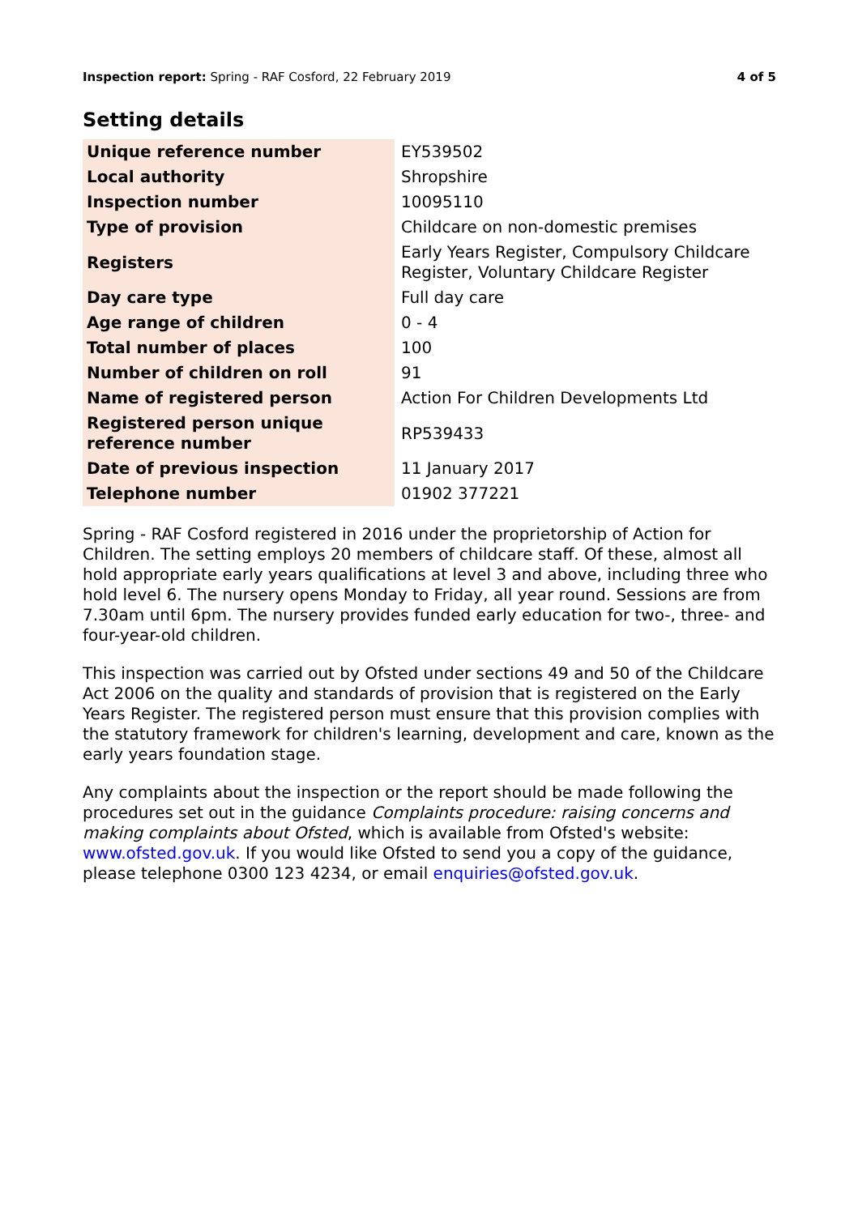Inspection report: Spring - RAF Cosford, 22 February 2019 4 of 5
Setting details
| Unique reference number | EY539502 |
| Local authority | Shropshire |
| Inspection number | 10095110 |
| Type of provision | Childcare on non-domestic premises |
| Registers | Early Years Register, Compulsory Childcare Register, Voluntary Childcare Register |
| Day care type | Full day care |
| Age range of children | 0 - 4 |
| Total number of places | 100 |
| Number of children on roll | 91 |
| Name of registered person | Action For Children Developments Ltd |
| Registered person unique reference number | RP539433 |
| Date of previous inspection | 11 January 2017 |
| Telephone number | 01902 377221 |
Spring - RAF Cosford registered in 2016 under the proprietorship of Action for Children. The setting employs 20 members of childcare staff. Of these, almost all hold appropriate early years qualifications at level 3 and above, including three who hold level 6. The nursery opens Monday to Friday, all year round. Sessions are from 7.30am until 6pm. The nursery provides funded early education for two-, three- and four-year-old children.
This inspection was carried out by Ofsted under sections 49 and 50 of the Childcare Act 2006 on the quality and standards of provision that is registered on the Early Years Register. The registered person must ensure that this provision complies with the statutory framework for children's learning, development and care, known as the early years foundation stage.
Any complaints about the inspection or the report should be made following the procedures set out in the guidance Complaints procedure: raising concerns and making complaints about Ofsted, which is available from Ofsted's website: www.ofsted.gov.uk. If you would like Ofsted to send you a copy of the guidance, please telephone 0300 123 4234, or email enquiries@ofsted.gov.uk.